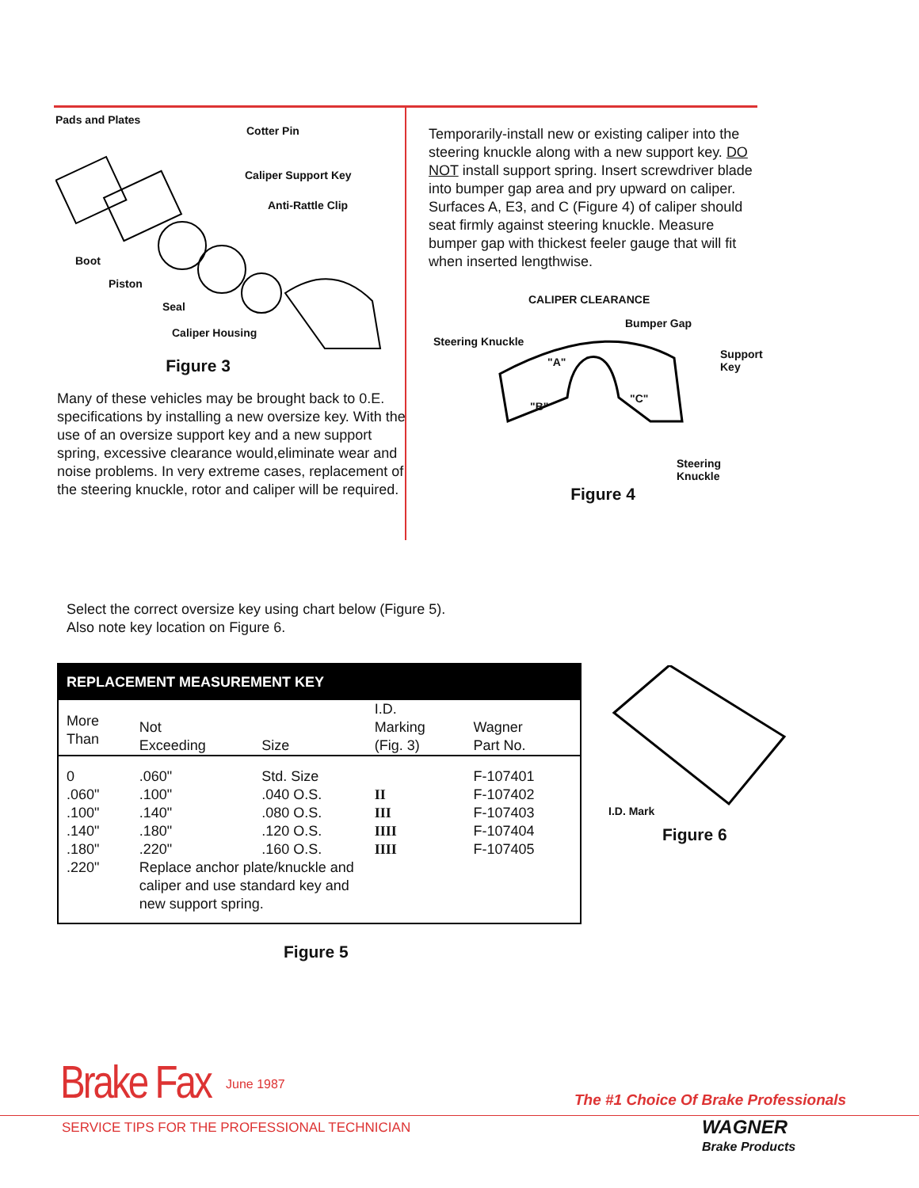Pads and Plates
Cotter Pin
Caliper Support Key
Anti-Rattle Clip
Boot
Piston
Seal
Caliper Housing
Figure 3
Many of these vehicles may be brought back to 0.E. specifications by installing a new oversize key. With the use of an oversize support key and a new support spring, excessive clearance would,eliminate wear and noise problems. In very extreme cases, replacement of the steering knuckle, rotor and caliper will be required.
Temporarily-install new or existing caliper into the steering knuckle along with a new support key. DO NOT install support spring. Insert screwdriver blade into bumper gap area and pry upward on caliper. Surfaces A, E3, and C (Figure 4) of caliper should seat firmly against steering knuckle. Measure bumper gap with thickest feeler gauge that will fit when inserted lengthwise.
CALIPER CLEARANCE
Bumper Gap
Steering Knuckle
Support Key
"A"
"B"
"C"
Steering Knuckle
Figure 4
Select the correct oversize key using chart below (Figure 5).
Also note key location on Figure 6.
| REPLACEMENT MEASUREMENT KEY | | | | |
| --- | --- | --- | --- | --- |
| More Than | Not Exceeding | Size | I.D. Marking (Fig. 3) | Wagner Part No. |
| 0 | .060" | Std. Size | | F-107401 |
| .060" | .100" | .040 O.S. | II | F-107402 |
| .100" | .140" | .080 O.S. | III | F-107403 |
| .140" | .180" | .120 O.S. | IIII | F-107404 |
| .180" | .220" | .160 O.S. | IIII | F-107405 |
| .220" | Replace anchor plate/knuckle and caliper and use standard key and new support spring. | | | |
Figure 5
I.D. Mark
Figure 6
Brake Fax June 1987
The #1 Choice Of Brake Professionals
SERVICE TIPS FOR THE PROFESSIONAL TECHNICIAN
WAGNER
Brake Products